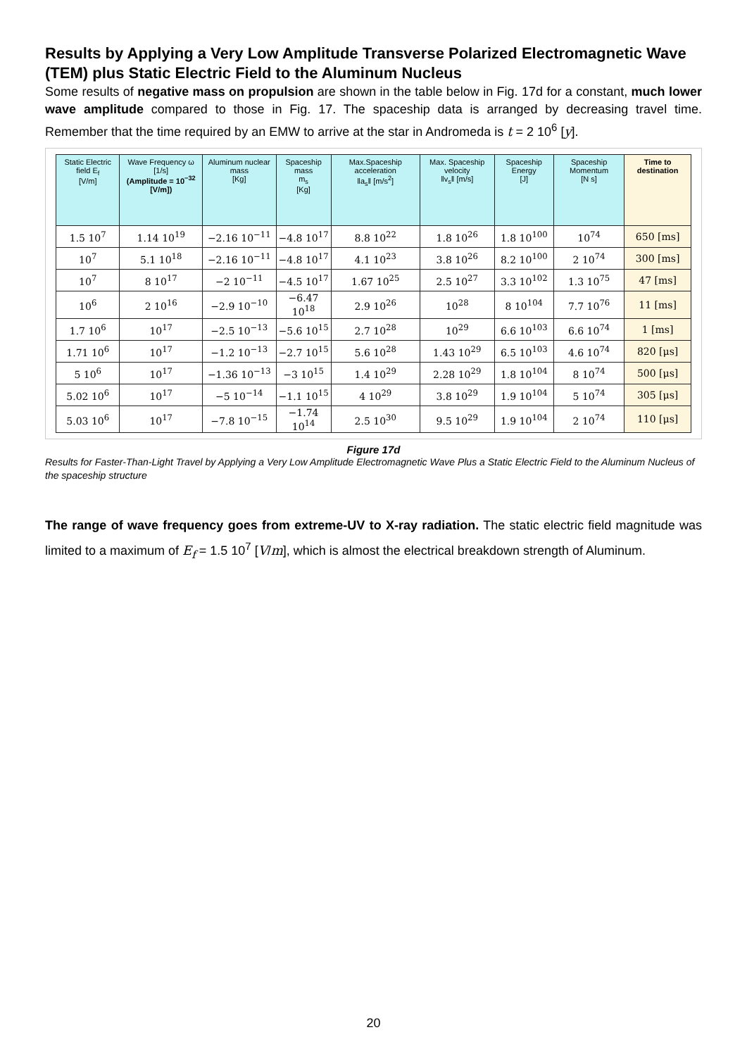Results by Applying a Very Low Amplitude Transverse Polarized Electromagnetic Wave (TEM) plus Static Electric Field to the Aluminum Nucleus
Some results of negative mass on propulsion are shown in the table below in Fig. 17d for a constant, much lower wave amplitude compared to those in Fig. 17. The spaceship data is arranged by decreasing travel time. Remember that the time required by an EMW to arrive at the star in Andromeda is t = 2 10<sup>6</sup> [y].
| Static Electric field E<sub>f</sub> [V/m] | Wave Frequency ω [1/s] (Amplitude = 10<sup>−32</sup> [V/m]) | Aluminum nuclear mass [Kg] | Spaceship mass m<sub>s</sub> [Kg] | Max.Spaceship acceleration ‖a<sub>s</sub>‖ [m/s<sup>2</sup>] | Max. Spaceship velocity ‖v<sub>s</sub>‖ [m/s] | Spaceship Energy [J] | Spaceship Momentum [N s] | Time to destination |
| --- | --- | --- | --- | --- | --- | --- | --- | --- |
| 1.5 10<sup>7</sup> | 1.14 10<sup>19</sup> | −2.16 10<sup>−11</sup> | −4.8 10<sup>17</sup> | 8.8 10<sup>22</sup> | 1.8 10<sup>26</sup> | 1.8 10<sup>100</sup> | 10<sup>74</sup> | 650 [ms] |
| 10<sup>7</sup> | 5.1 10<sup>18</sup> | −2.16 10<sup>−11</sup> | −4.8 10<sup>17</sup> | 4.1 10<sup>23</sup> | 3.8 10<sup>26</sup> | 8.2 10<sup>100</sup> | 2 10<sup>74</sup> | 300 [ms] |
| 10<sup>7</sup> | 8 10<sup>17</sup> | −2 10<sup>−11</sup> | −4.5 10<sup>17</sup> | 1.67 10<sup>25</sup> | 2.5 10<sup>27</sup> | 3.3 10<sup>102</sup> | 1.3 10<sup>75</sup> | 47 [ms] |
| 10<sup>6</sup> | 2 10<sup>16</sup> | −2.9 10<sup>−10</sup> | −6.47 10<sup>18</sup> | 2.9 10<sup>26</sup> | 10<sup>28</sup> | 8 10<sup>104</sup> | 7.7 10<sup>76</sup> | 11 [ms] |
| 1.7 10<sup>6</sup> | 10<sup>17</sup> | −2.5 10<sup>−13</sup> | −5.6 10<sup>15</sup> | 2.7 10<sup>28</sup> | 10<sup>29</sup> | 6.6 10<sup>103</sup> | 6.6 10<sup>74</sup> | 1 [ms] |
| 1.71 10<sup>6</sup> | 10<sup>17</sup> | −1.2 10<sup>−13</sup> | −2.7 10<sup>15</sup> | 5.6 10<sup>28</sup> | 1.43 10<sup>29</sup> | 6.5 10<sup>103</sup> | 4.6 10<sup>74</sup> | 820 [μs] |
| 5 10<sup>6</sup> | 10<sup>17</sup> | −1.36 10<sup>−13</sup> | −3 10<sup>15</sup> | 1.4 10<sup>29</sup> | 2.28 10<sup>29</sup> | 1.8 10<sup>104</sup> | 8 10<sup>74</sup> | 500 [μs] |
| 5.02 10<sup>6</sup> | 10<sup>17</sup> | −5 10<sup>−14</sup> | −1.1 10<sup>15</sup> | 4 10<sup>29</sup> | 3.8 10<sup>29</sup> | 1.9 10<sup>104</sup> | 5 10<sup>74</sup> | 305 [μs] |
| 5.03 10<sup>6</sup> | 10<sup>17</sup> | −7.8 10<sup>−15</sup> | −1.74 10<sup>14</sup> | 2.5 10<sup>30</sup> | 9.5 10<sup>29</sup> | 1.9 10<sup>104</sup> | 2 10<sup>74</sup> | 110 [μs] |
Figure 17d
Results for Faster-Than-Light Travel by Applying a Very Low Amplitude Electromagnetic Wave Plus a Static Electric Field to the Aluminum Nucleus of the spaceship structure
The range of wave frequency goes from extreme-UV to X-ray radiation. The static electric field magnitude was limited to a maximum of E<sub>f</sub> = 1.5 10<sup>7</sup> [V/m], which is almost the electrical breakdown strength of Aluminum.
20